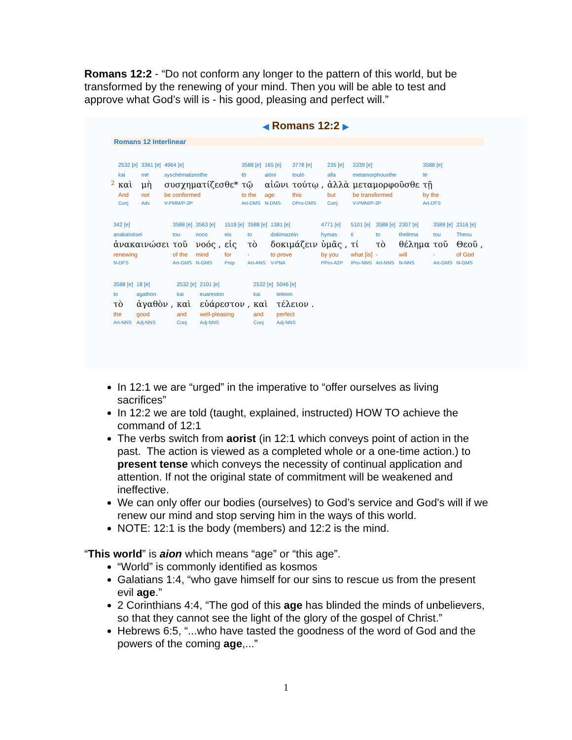Romans 12:2 - “Do not conform any longer to the pattern of this world, but be transformed by the renewing of your mind. Then you will be able to test and approve what God’s will is - his good, pleasing and perfect will.”
◀ Romans 12:2 ▶
Romans 12 Interlinear
| | 2532 [e] | 3361 [e] | 4964 [e] | 3588 [e] | 165 [e] | 3778 [e] | 235 [e] | 3339 [e] | 3588 [e] |
| | kai | mē | syschēmatizesthe | tō | aiōni | toutō | alla | metamorphousthe | tē |
| 2 | καὶ | μὴ | συσχηματίζεσθε* | τῷ | αἰῶνι | τούτῳ , | ἀλλὰ | μεταμορφοῦσθε | τῇ |
| | And | not | be conformed | to the | age | this | but | be transformed | by the |
| | Conj | Adv | V-PMM/P-2P | Art-DMS | N-DMS | DPro-DMS | Conj | V-PMM/P-2P | Art-DFS |
| 342 [e] | 3588 [e] | 3563 [e] | 1519 [e] | 3588 [e] | 1381 [e] | 4771 [e] | 5101 [e] | 3588 [e] | 2307 [e] | 3588 [e] | 2316 [e] |
| anakainōsei | tou | noos | eis | to | dokimazein | hymas | ti | to | thelēma | tou | Theou |
| ἀνακαινώσει | τοῦ | νοός , | εἰς | τὸ | δοκιμάζειν | ὑμᾶς , | τί | τὸ | θέλημα | τοῦ | Θεοῦ , |
| renewing | of the | mind | for | - | to prove | by you | what [is] | - | will | - | of God |
| N-DFS | Art-GMS | N-GMS | Prep | Art-ANS | V-PNA | PPro-A2P | IPro-NNS | Art-NNS | N-NNS | Art-GMS | N-GMS |
| 3588 [e] | 18 [e] | 2532 [e] | 2101 [e] | 2532 [e] | 5046 [e] |
| to | agathon | kai | euareston | kai | teleion |
| τὸ | ἀγαθὸν , | καὶ | εὐάρεστον , | καὶ | τέλειον . |
| the | good | and | well-pleasing | and | perfect |
| Art-NNS | Adj-NNS | Conj | Adj-NNS | Conj | Adj-NNS |
In 12:1 we are “urged” in the imperative to “offer ourselves as living sacrifices”
In 12:2 we are told (taught, explained, instructed) HOW TO achieve the command of 12:1
The verbs switch from aorist (in 12:1 which conveys point of action in the past. The action is viewed as a completed whole or a one-time action.) to present tense which conveys the necessity of continual application and attention. If not the original state of commitment will be weakened and ineffective.
We can only offer our bodies (ourselves) to God’s service and God’s will if we renew our mind and stop serving him in the ways of this world.
NOTE: 12:1 is the body (members) and 12:2 is the mind.
“This world” is aion which means “age” or “this age”.
“World” is commonly identified as kosmos
Galatians 1:4, “who gave himself for our sins to rescue us from the present evil age.”
2 Corinthians 4:4, “The god of this age has blinded the minds of unbelievers, so that they cannot see the light of the glory of the gospel of Christ.”
Hebrews 6:5, “...who have tasted the goodness of the word of God and the powers of the coming age,...”
1